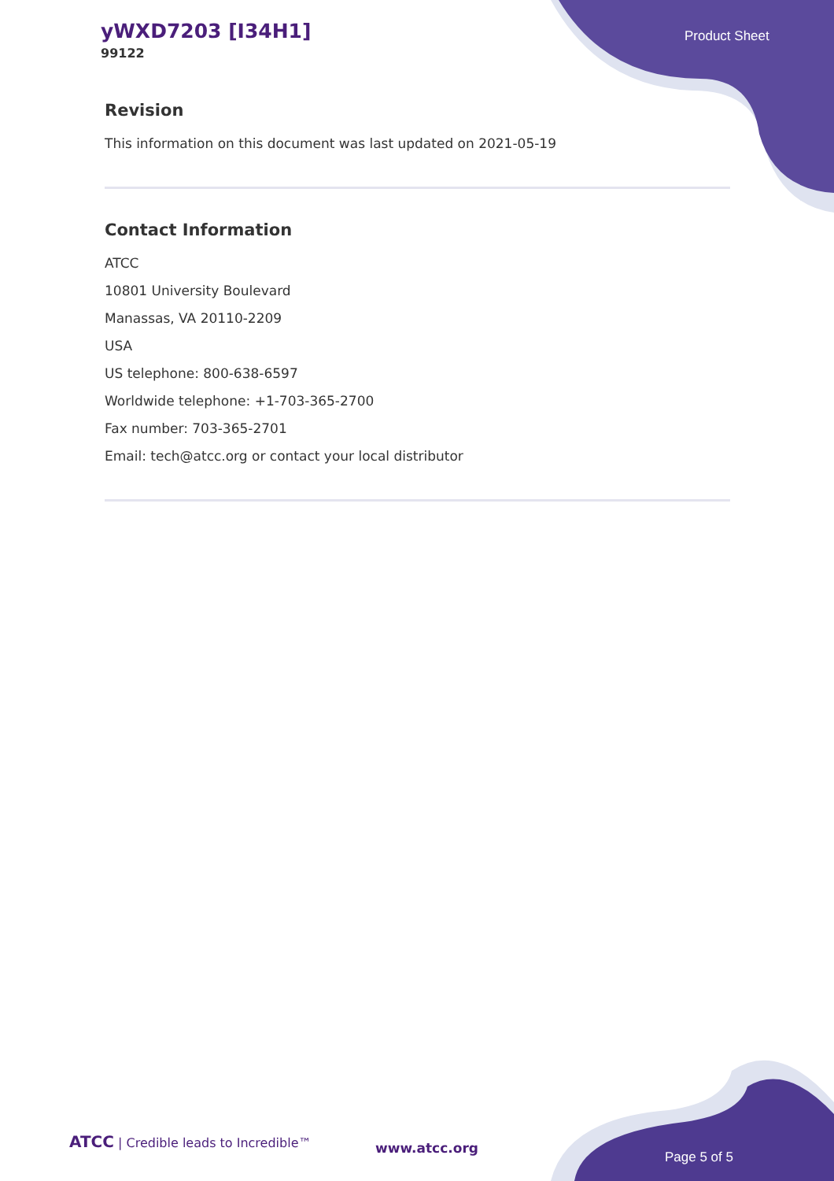yWXD7203 [I34H1]
99122
Product Sheet
Revision
This information on this document was last updated on 2021-05-19
Contact Information
ATCC
10801 University Boulevard
Manassas, VA 20110-2209
USA
US telephone: 800-638-6597
Worldwide telephone: +1-703-365-2700
Fax number: 703-365-2701
Email: tech@atcc.org or contact your local distributor
ATCC | Credible leads to Incredible™
www.atcc.org
Page 5 of 5